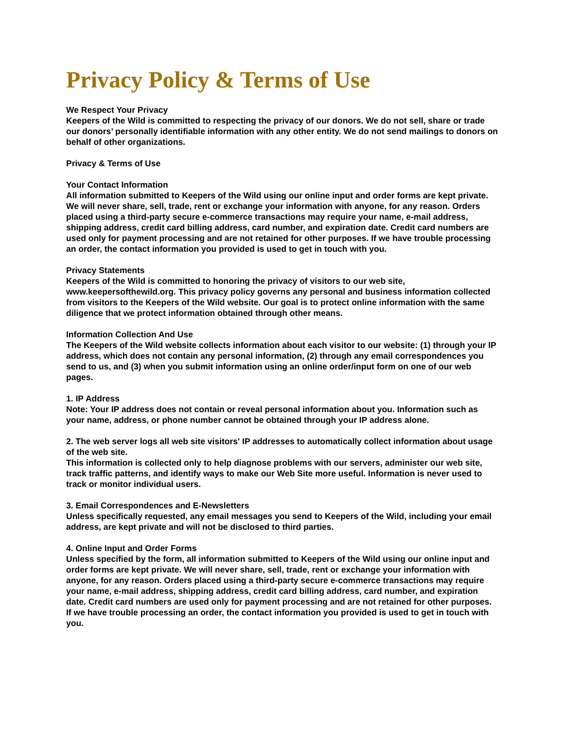Privacy Policy & Terms of Use
We Respect Your Privacy
Keepers of the Wild is committed to respecting the privacy of our donors. We do not sell, share or trade our donors’ personally identifiable information with any other entity. We do not send mailings to donors on behalf of other organizations.
Privacy & Terms of Use
Your Contact Information
All information submitted to Keepers of the Wild using our online input and order forms are kept private. We will never share, sell, trade, rent or exchange your information with anyone, for any reason. Orders placed using a third-party secure e-commerce transactions may require your name, e-mail address, shipping address, credit card billing address, card number, and expiration date. Credit card numbers are used only for payment processing and are not retained for other purposes. If we have trouble processing an order, the contact information you provided is used to get in touch with you.
Privacy Statements
Keepers of the Wild is committed to honoring the privacy of visitors to our web site, www.keepersofthewild.org. This privacy policy governs any personal and business information collected from visitors to the Keepers of the Wild website. Our goal is to protect online information with the same diligence that we protect information obtained through other means.
Information Collection And Use
The Keepers of the Wild website collects information about each visitor to our website: (1) through your IP address, which does not contain any personal information, (2) through any email correspondences you send to us, and (3) when you submit information using an online order/input form on one of our web pages.
1. IP Address
Note: Your IP address does not contain or reveal personal information about you. Information such as your name, address, or phone number cannot be obtained through your IP address alone.
2. The web server logs all web site visitors' IP addresses to automatically collect information about usage of the web site.
This information is collected only to help diagnose problems with our servers, administer our web site, track traffic patterns, and identify ways to make our Web Site more useful. Information is never used to track or monitor individual users.
3. Email Correspondences and E-Newsletters
Unless specifically requested, any email messages you send to Keepers of the Wild, including your email address, are kept private and will not be disclosed to third parties.
4. Online Input and Order Forms
Unless specified by the form, all information submitted to Keepers of the Wild using our online input and order forms are kept private. We will never share, sell, trade, rent or exchange your information with anyone, for any reason. Orders placed using a third-party secure e-commerce transactions may require your name, e-mail address, shipping address, credit card billing address, card number, and expiration date. Credit card numbers are used only for payment processing and are not retained for other purposes. If we have trouble processing an order, the contact information you provided is used to get in touch with you.